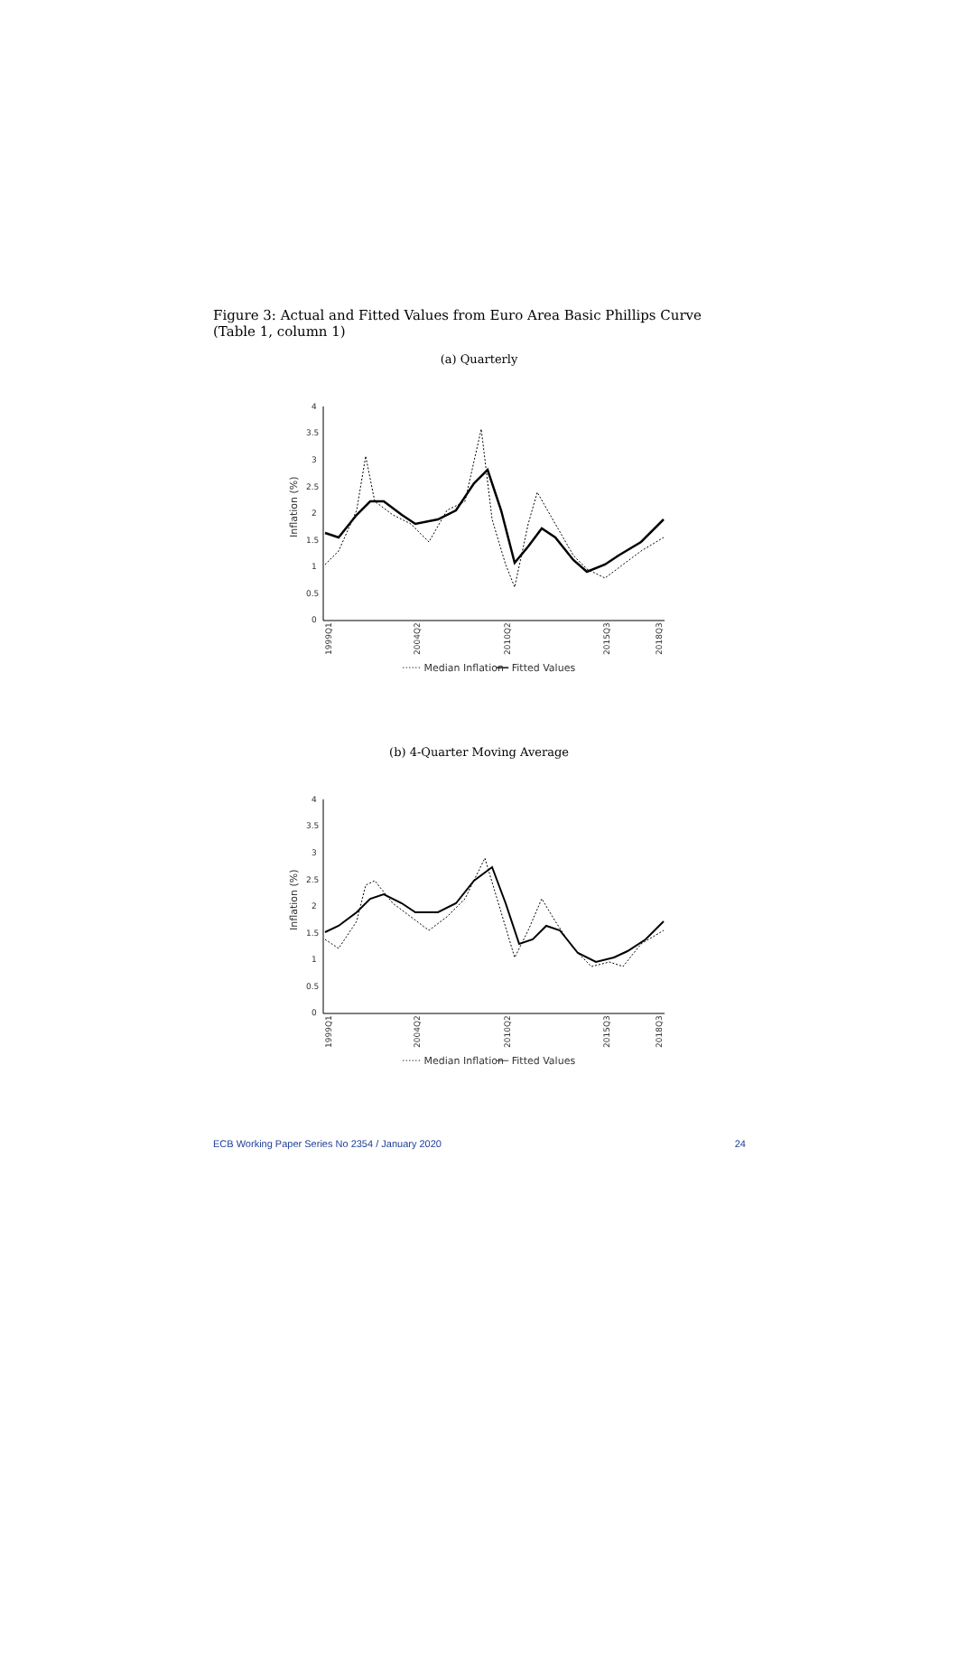Figure 3: Actual and Fitted Values from Euro Area Basic Phillips Curve (Table 1, column 1)
(a) Quarterly
4
3.5
3
2.5
2
1.5
1
0.5
0
Inflation (%)
1999Q1
2004Q2
2010Q2
2015Q3
2018Q3
······ Median Inflation
━━ Fitted Values
(b) 4-Quarter Moving Average
4
3.5
3
2.5
2
1.5
1
0.5
0
Inflation (%)
1999Q1
2004Q2
2010Q2
2015Q3
2018Q3
······ Median Inflation
── Fitted Values
ECB Working Paper Series No 2354 / January 2020 24